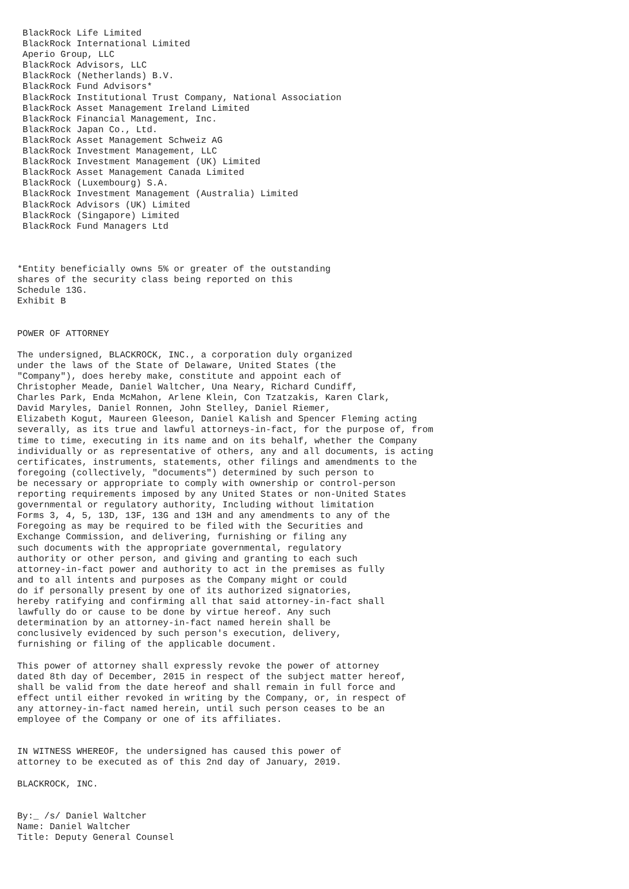BlackRock Life Limited
 BlackRock International Limited
 Aperio Group, LLC
 BlackRock Advisors, LLC
 BlackRock (Netherlands) B.V.
 BlackRock Fund Advisors*
 BlackRock Institutional Trust Company, National Association
 BlackRock Asset Management Ireland Limited
 BlackRock Financial Management, Inc.
 BlackRock Japan Co., Ltd.
 BlackRock Asset Management Schweiz AG
 BlackRock Investment Management, LLC
 BlackRock Investment Management (UK) Limited
 BlackRock Asset Management Canada Limited
 BlackRock (Luxembourg) S.A.
 BlackRock Investment Management (Australia) Limited
 BlackRock Advisors (UK) Limited
 BlackRock (Singapore) Limited
 BlackRock Fund Managers Ltd



*Entity beneficially owns 5% or greater of the outstanding
shares of the security class being reported on this
Schedule 13G.
Exhibit B


POWER OF ATTORNEY

The undersigned, BLACKROCK, INC., a corporation duly organized
under the laws of the State of Delaware, United States (the
"Company"), does hereby make, constitute and appoint each of
Christopher Meade, Daniel Waltcher, Una Neary, Richard Cundiff,
Charles Park, Enda McMahon, Arlene Klein, Con Tzatzakis, Karen Clark,
David Maryles, Daniel Ronnen, John Stelley, Daniel Riemer,
Elizabeth Kogut, Maureen Gleeson, Daniel Kalish and Spencer Fleming acting
severally, as its true and lawful attorneys-in-fact, for the purpose of, from
time to time, executing in its name and on its behalf, whether the Company
individually or as representative of others, any and all documents, is acting
certificates, instruments, statements, other filings and amendments to the
foregoing (collectively, "documents") determined by such person to
be necessary or appropriate to comply with ownership or control-person
reporting requirements imposed by any United States or non-United States
governmental or regulatory authority, Including without limitation
Forms 3, 4, 5, 13D, 13F, 13G and 13H and any amendments to any of the
Foregoing as may be required to be filed with the Securities and
Exchange Commission, and delivering, furnishing or filing any
such documents with the appropriate governmental, regulatory
authority or other person, and giving and granting to each such
attorney-in-fact power and authority to act in the premises as fully
and to all intents and purposes as the Company might or could
do if personally present by one of its authorized signatories,
hereby ratifying and confirming all that said attorney-in-fact shall
lawfully do or cause to be done by virtue hereof. Any such
determination by an attorney-in-fact named herein shall be
conclusively evidenced by such person's execution, delivery,
furnishing or filing of the applicable document.

This power of attorney shall expressly revoke the power of attorney
dated 8th day of December, 2015 in respect of the subject matter hereof,
shall be valid from the date hereof and shall remain in full force and
effect until either revoked in writing by the Company, or, in respect of
any attorney-in-fact named herein, until such person ceases to be an
employee of the Company or one of its affiliates.


IN WITNESS WHEREOF, the undersigned has caused this power of
attorney to be executed as of this 2nd day of January, 2019.

BLACKROCK, INC.


By:_ /s/ Daniel Waltcher
Name: Daniel Waltcher
Title: Deputy General Counsel